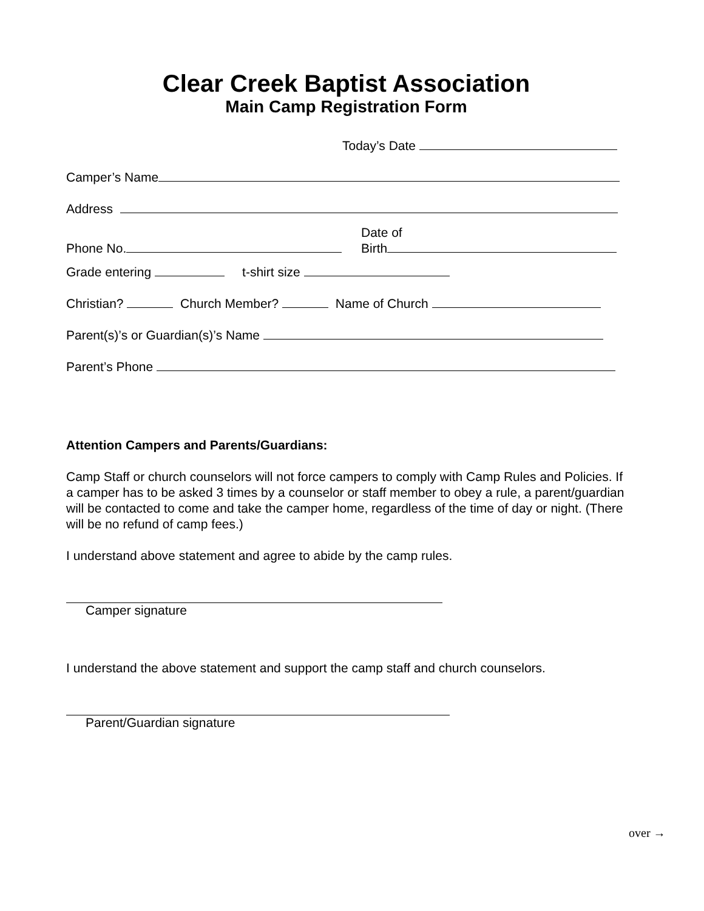Clear Creek Baptist Association
Main Camp Registration Form
Today’s Date
Camper’s Name
Address
Phone No.
Date of
Birth
Grade entering t-shirt size
Christian? Church Member? Name of Church
Parent(s)’s or Guardian(s)’s Name
Parent’s Phone
Attention Campers and Parents/Guardians:
Camp Staff or church counselors will not force campers to comply with Camp Rules and Policies. If a camper has to be asked 3 times by a counselor or staff member to obey a rule, a parent/guardian will be contacted to come and take the camper home, regardless of the time of day or night. (There will be no refund of camp fees.)
I understand above statement and agree to abide by the camp rules.
Camper signature
I understand the above statement and support the camp staff and church counselors.
Parent/Guardian signature
over →